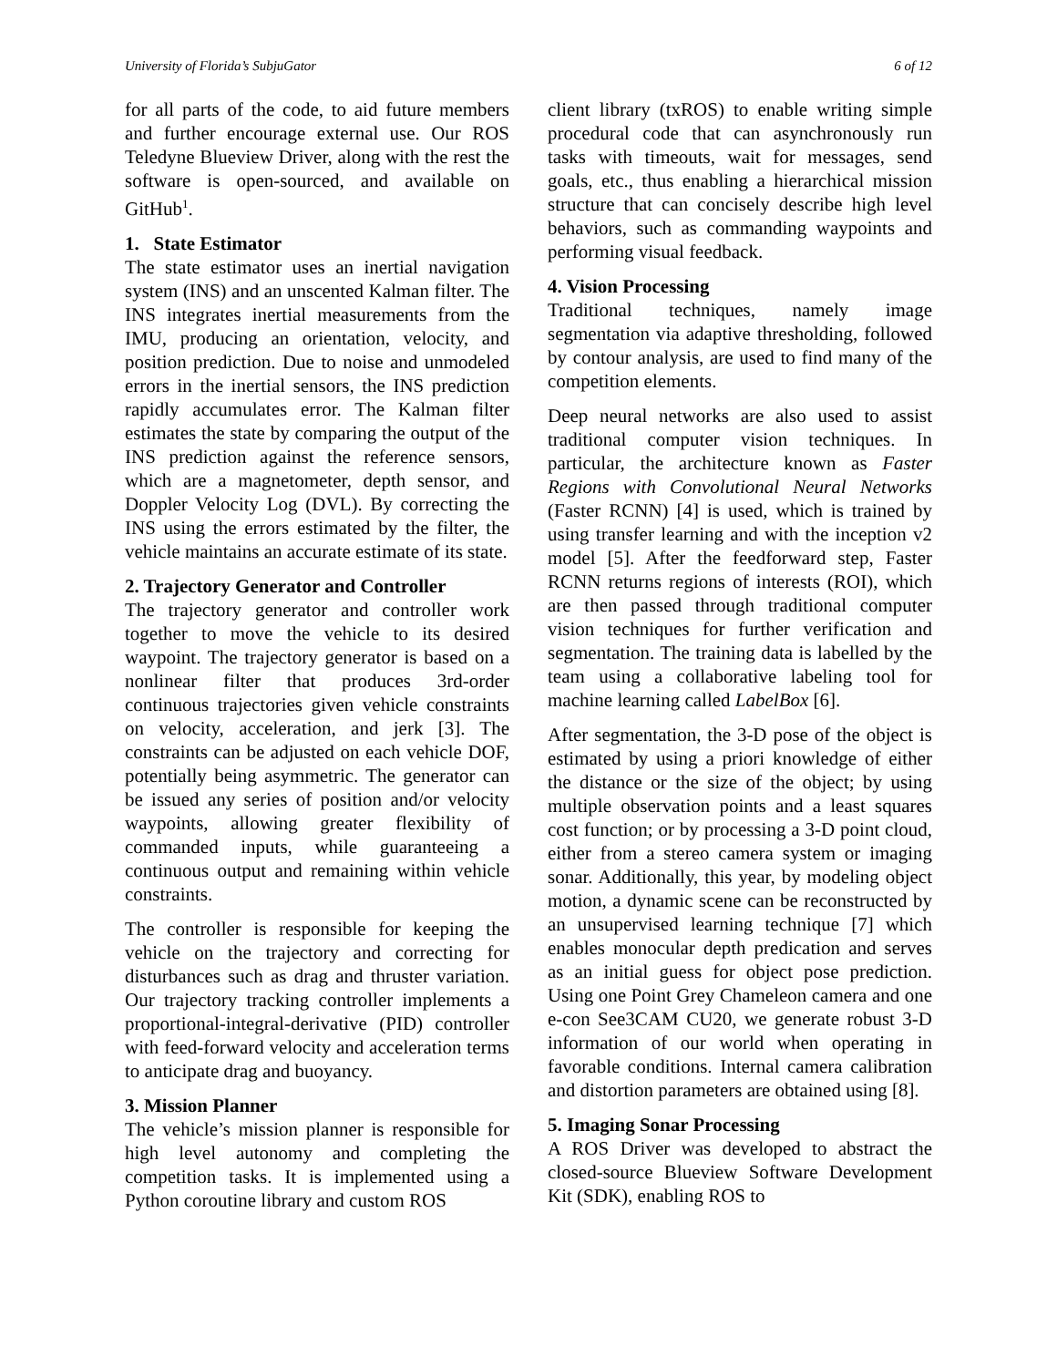University of Florida’s SubjuGator 6 of 12
for all parts of the code, to aid future members and further encourage external use. Our ROS Teledyne Blueview Driver, along with the rest the software is open-sourced, and available on GitHub<sup>1</sup>.
1. State Estimator
The state estimator uses an inertial navigation system (INS) and an unscented Kalman filter. The INS integrates inertial measurements from the IMU, producing an orientation, velocity, and position prediction. Due to noise and unmodeled errors in the inertial sensors, the INS prediction rapidly accumulates error. The Kalman filter estimates the state by comparing the output of the INS prediction against the reference sensors, which are a magnetometer, depth sensor, and Doppler Velocity Log (DVL). By correcting the INS using the errors estimated by the filter, the vehicle maintains an accurate estimate of its state.
2. Trajectory Generator and Controller
The trajectory generator and controller work together to move the vehicle to its desired waypoint. The trajectory generator is based on a nonlinear filter that produces 3rd-order continuous trajectories given vehicle constraints on velocity, acceleration, and jerk [3]. The constraints can be adjusted on each vehicle DOF, potentially being asymmetric. The generator can be issued any series of position and/or velocity waypoints, allowing greater flexibility of commanded inputs, while guaranteeing a continuous output and remaining within vehicle constraints.
The controller is responsible for keeping the vehicle on the trajectory and correcting for disturbances such as drag and thruster variation. Our trajectory tracking controller implements a proportional-integral-derivative (PID) controller with feed-forward velocity and acceleration terms to anticipate drag and buoyancy.
3. Mission Planner
The vehicle’s mission planner is responsible for high level autonomy and completing the competition tasks. It is implemented using a Python coroutine library and custom ROS
client library (txROS) to enable writing simple procedural code that can asynchronously run tasks with timeouts, wait for messages, send goals, etc., thus enabling a hierarchical mission structure that can concisely describe high level behaviors, such as commanding waypoints and performing visual feedback.
4. Vision Processing
Traditional techniques, namely image segmentation via adaptive thresholding, followed by contour analysis, are used to find many of the competition elements.
Deep neural networks are also used to assist traditional computer vision techniques. In particular, the architecture known as Faster Regions with Convolutional Neural Networks (Faster RCNN) [4] is used, which is trained by using transfer learning and with the inception v2 model [5]. After the feedforward step, Faster RCNN returns regions of interests (ROI), which are then passed through traditional computer vision techniques for further verification and segmentation. The training data is labelled by the team using a collaborative labeling tool for machine learning called LabelBox [6].
After segmentation, the 3-D pose of the object is estimated by using a priori knowledge of either the distance or the size of the object; by using multiple observation points and a least squares cost function; or by processing a 3-D point cloud, either from a stereo camera system or imaging sonar. Additionally, this year, by modeling object motion, a dynamic scene can be reconstructed by an unsupervised learning technique [7] which enables monocular depth predication and serves as an initial guess for object pose prediction. Using one Point Grey Chameleon camera and one e-con See3CAM CU20, we generate robust 3-D information of our world when operating in favorable conditions. Internal camera calibration and distortion parameters are obtained using [8].
5. Imaging Sonar Processing
A ROS Driver was developed to abstract the closed-source Blueview Software Development Kit (SDK), enabling ROS to